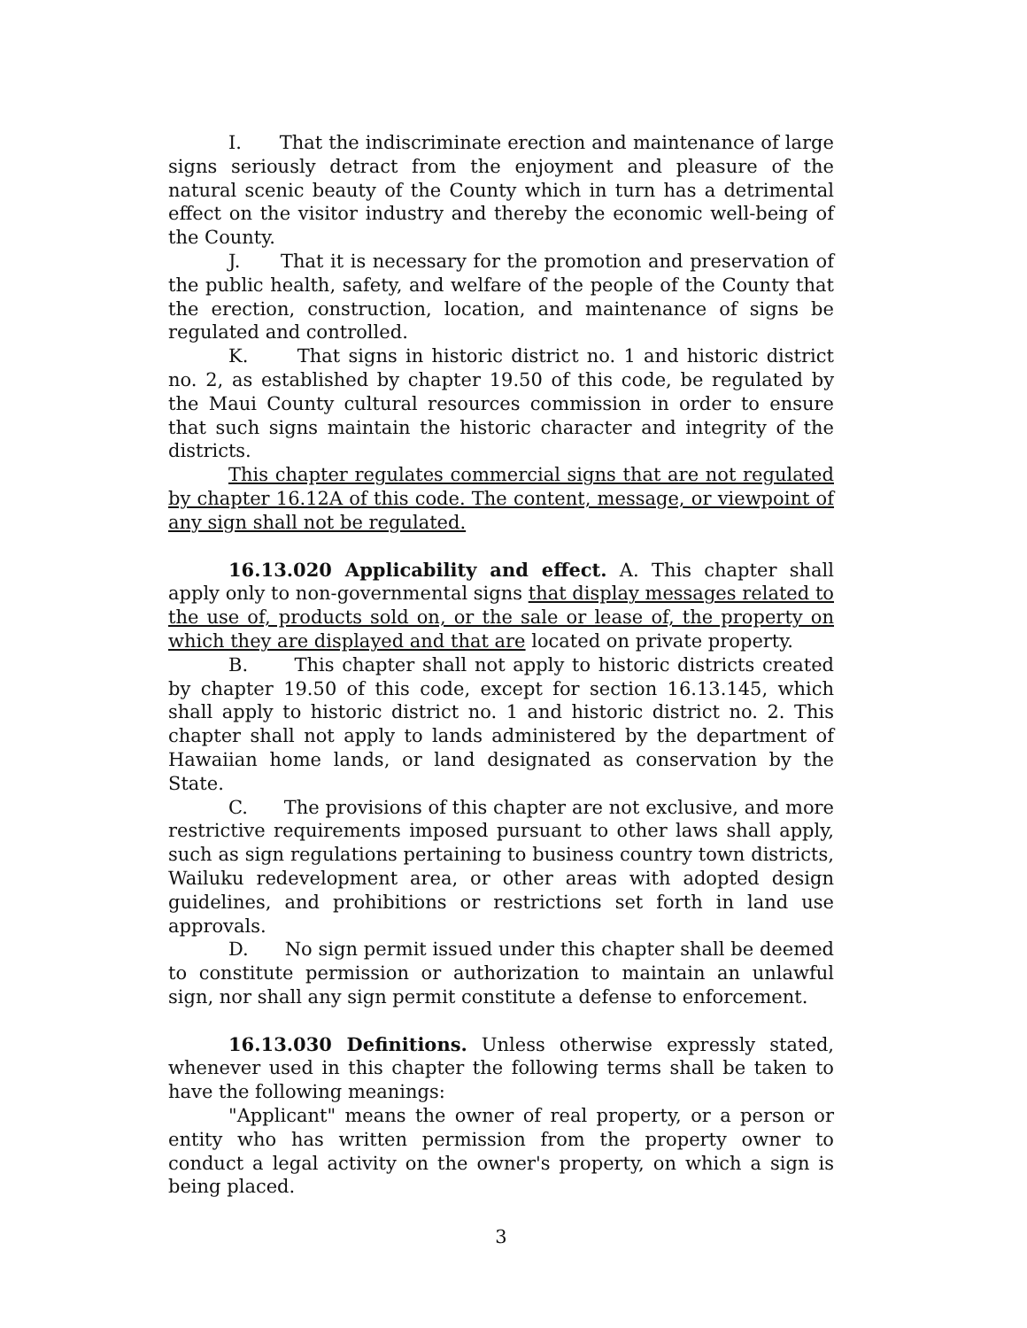I. That the indiscriminate erection and maintenance of large signs seriously detract from the enjoyment and pleasure of the natural scenic beauty of the County which in turn has a detrimental effect on the visitor industry and thereby the economic well-being of the County.
J. That it is necessary for the promotion and preservation of the public health, safety, and welfare of the people of the County that the erection, construction, location, and maintenance of signs be regulated and controlled.
K. That signs in historic district no. 1 and historic district no. 2, as established by chapter 19.50 of this code, be regulated by the Maui County cultural resources commission in order to ensure that such signs maintain the historic character and integrity of the districts.
This chapter regulates commercial signs that are not regulated by chapter 16.12A of this code. The content, message, or viewpoint of any sign shall not be regulated.
16.13.020 Applicability and effect. A. This chapter shall apply only to non-governmental signs that display messages related to the use of, products sold on, or the sale or lease of, the property on which they are displayed and that are located on private property.
B. This chapter shall not apply to historic districts created by chapter 19.50 of this code, except for section 16.13.145, which shall apply to historic district no. 1 and historic district no. 2. This chapter shall not apply to lands administered by the department of Hawaiian home lands, or land designated as conservation by the State.
C. The provisions of this chapter are not exclusive, and more restrictive requirements imposed pursuant to other laws shall apply, such as sign regulations pertaining to business country town districts, Wailuku redevelopment area, or other areas with adopted design guidelines, and prohibitions or restrictions set forth in land use approvals.
D. No sign permit issued under this chapter shall be deemed to constitute permission or authorization to maintain an unlawful sign, nor shall any sign permit constitute a defense to enforcement.
16.13.030 Definitions. Unless otherwise expressly stated, whenever used in this chapter the following terms shall be taken to have the following meanings:
"Applicant" means the owner of real property, or a person or entity who has written permission from the property owner to conduct a legal activity on the owner's property, on which a sign is being placed.
3